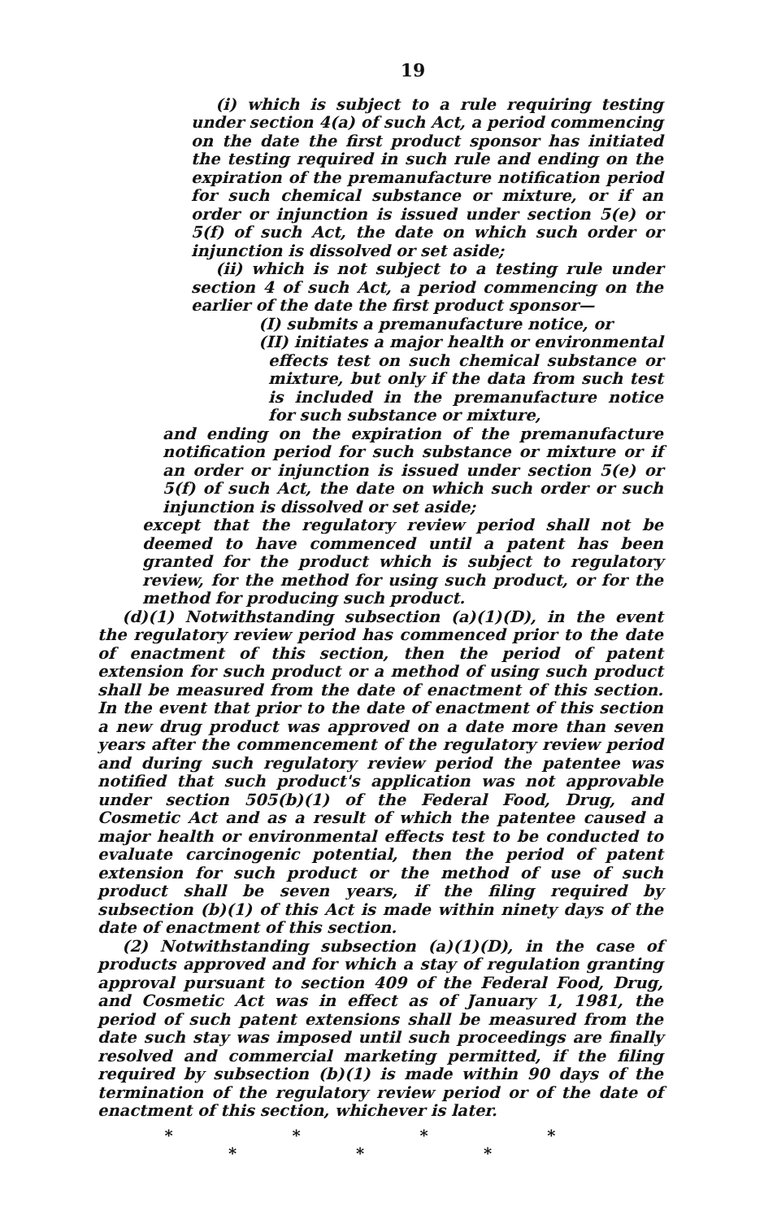19
(i) which is subject to a rule requiring testing under section 4(a) of such Act, a period commencing on the date the first product sponsor has initiated the testing required in such rule and ending on the expiration of the premanufacture notification period for such chemical substance or mixture, or if an order or injunction is issued under section 5(e) or 5(f) of such Act, the date on which such order or injunction is dissolved or set aside;
(ii) which is not subject to a testing rule under section 4 of such Act, a period commencing on the earlier of the date the first product sponsor—
(I) submits a premanufacture notice, or
(II) initiates a major health or environmental effects test on such chemical substance or mixture, but only if the data from such test is included in the premanufacture notice for such substance or mixture,
and ending on the expiration of the premanufacture notification period for such substance or mixture or if an order or injunction is issued under section 5(e) or 5(f) of such Act, the date on which such order or such injunction is dissolved or set aside;
except that the regulatory review period shall not be deemed to have commenced until a patent has been granted for the product which is subject to regulatory review, for the method for using such product, or for the method for producing such product.
(d)(1) Notwithstanding subsection (a)(1)(D), in the event the regulatory review period has commenced prior to the date of enactment of this section, then the period of patent extension for such product or a method of using such product shall be measured from the date of enactment of this section. In the event that prior to the date of enactment of this section a new drug product was approved on a date more than seven years after the commencement of the regulatory review period and during such regulatory review period the patentee was notified that such product's application was not approvable under section 505(b)(1) of the Federal Food, Drug, and Cosmetic Act and as a result of which the patentee caused a major health or environmental effects test to be conducted to evaluate carcinogenic potential, then the period of patent extension for such product or the method of use of such product shall be seven years, if the filing required by subsection (b)(1) of this Act is made within ninety days of the date of enactment of this section.
(2) Notwithstanding subsection (a)(1)(D), in the case of products approved and for which a stay of regulation granting approval pursuant to section 409 of the Federal Food, Drug, and Cosmetic Act was in effect as of January 1, 1981, the period of such patent extensions shall be measured from the date such stay was imposed until such proceedings are finally resolved and commercial marketing permitted, if the filing required by subsection (b)(1) is made within 90 days of the termination of the regulatory review period or of the date of enactment of this section, whichever is later.
* * * * * * *